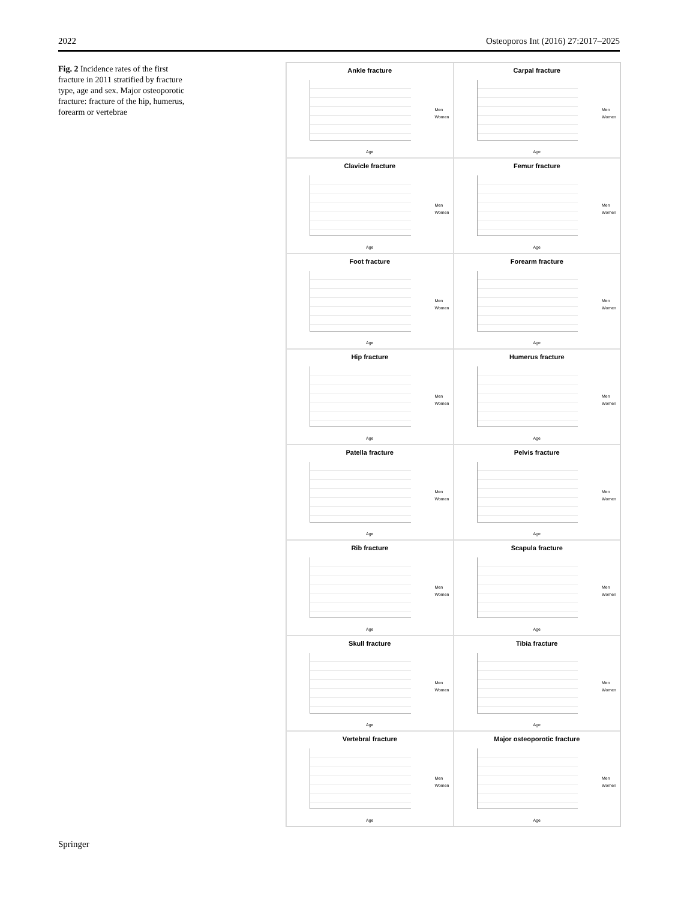2022 Osteoporos Int (2016) 27:2017–2025
Fig. 2 Incidence rates of the first fracture in 2011 stratified by fracture type, age and sex. Major osteoporotic fracture: fracture of the hip, humerus, forearm or vertebrae
Ankle fracture
Men
Women
Age
Carpal fracture
Men
Women
Age
Clavicle fracture
Men
Women
Age
Femur fracture
Men
Women
Age
Foot fracture
Men
Women
Age
Forearm fracture
Men
Women
Age
Hip fracture
Men
Women
Age
Humerus fracture
Men
Women
Age
Patella fracture
Men
Women
Age
Pelvis fracture
Men
Women
Age
Rib fracture
Men
Women
Age
Scapula fracture
Men
Women
Age
Skull fracture
Men
Women
Age
Tibia fracture
Men
Women
Age
Vertebral fracture
Men
Women
Age
Major osteoporotic fracture
Men
Women
Age
Springer